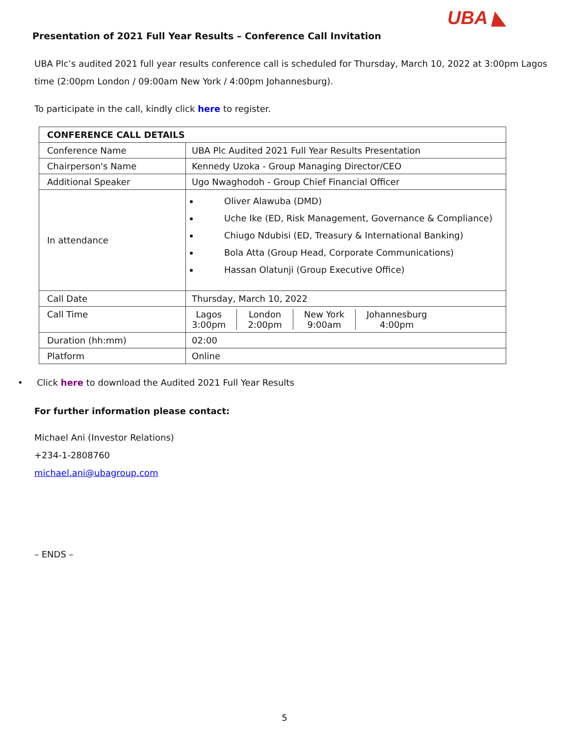UBA ◣
Presentation of 2021 Full Year Results – Conference Call Invitation
UBA Plc’s audited 2021 full year results conference call is scheduled for Thursday, March 10, 2022 at 3:00pm Lagos time (2:00pm London / 09:00am New York / 4:00pm Johannesburg).
To participate in the call, kindly click here to register.
| CONFERENCE CALL DETAILS | |
| Conference Name | UBA Plc Audited 2021 Full Year Results Presentation |
| Chairperson's Name | Kennedy Uzoka - Group Managing Director/CEO |
| Additional Speaker | Ugo Nwaghodoh - Group Chief Financial Officer |
| In attendance | Oliver Alawuba (DMD) Uche Ike (ED, Risk Management, Governance & Compliance) Chiugo Ndubisi (ED, Treasury & International Banking) Bola Atta (Group Head, Corporate Communications) Hassan Olatunji (Group Executive Office) |
| Call Date | Thursday, March 10, 2022 |
| Call Time | Lagos 3:00pm London 2:00pm New York 9:00am Johannesburg 4:00pm |
| Duration (hh:mm) | 02:00 |
| Platform | Online |
• Click here to download the Audited 2021 Full Year Results
For further information please contact:
Michael Ani (Investor Relations)
+234-1-2808760
michael.ani@ubagroup.com
– ENDS –
5